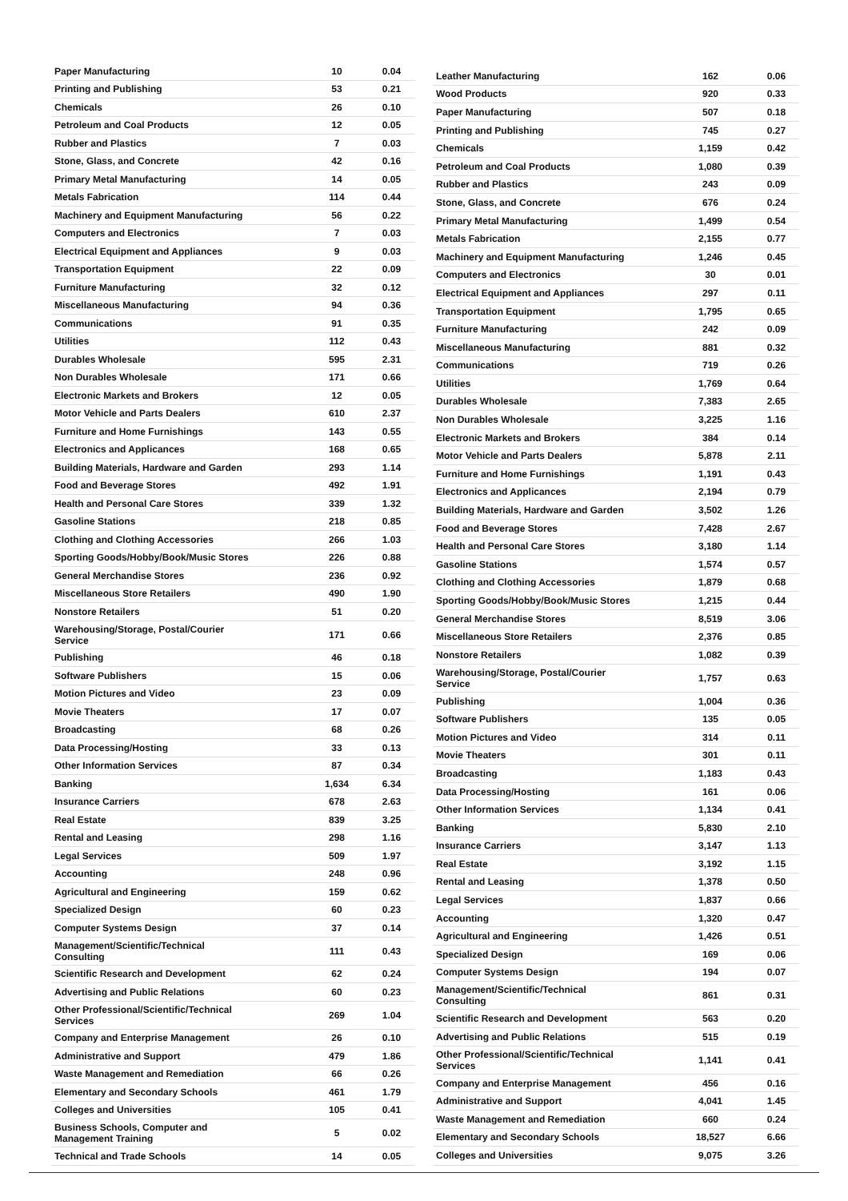| Paper Manufacturing | 10 | 0.04 |
| Printing and Publishing | 53 | 0.21 |
| Chemicals | 26 | 0.10 |
| Petroleum and Coal Products | 12 | 0.05 |
| Rubber and Plastics | 7 | 0.03 |
| Stone, Glass, and Concrete | 42 | 0.16 |
| Primary Metal Manufacturing | 14 | 0.05 |
| Metals Fabrication | 114 | 0.44 |
| Machinery and Equipment Manufacturing | 56 | 0.22 |
| Computers and Electronics | 7 | 0.03 |
| Electrical Equipment and Appliances | 9 | 0.03 |
| Transportation Equipment | 22 | 0.09 |
| Furniture Manufacturing | 32 | 0.12 |
| Miscellaneous Manufacturing | 94 | 0.36 |
| Communications | 91 | 0.35 |
| Utilities | 112 | 0.43 |
| Durables Wholesale | 595 | 2.31 |
| Non Durables Wholesale | 171 | 0.66 |
| Electronic Markets and Brokers | 12 | 0.05 |
| Motor Vehicle and Parts Dealers | 610 | 2.37 |
| Furniture and Home Furnishings | 143 | 0.55 |
| Electronics and Applicances | 168 | 0.65 |
| Building Materials, Hardware and Garden | 293 | 1.14 |
| Food and Beverage Stores | 492 | 1.91 |
| Health and Personal Care Stores | 339 | 1.32 |
| Gasoline Stations | 218 | 0.85 |
| Clothing and Clothing Accessories | 266 | 1.03 |
| Sporting Goods/Hobby/Book/Music Stores | 226 | 0.88 |
| General Merchandise Stores | 236 | 0.92 |
| Miscellaneous Store Retailers | 490 | 1.90 |
| Nonstore Retailers | 51 | 0.20 |
| Warehousing/Storage, Postal/Courier Service | 171 | 0.66 |
| Publishing | 46 | 0.18 |
| Software Publishers | 15 | 0.06 |
| Motion Pictures and Video | 23 | 0.09 |
| Movie Theaters | 17 | 0.07 |
| Broadcasting | 68 | 0.26 |
| Data Processing/Hosting | 33 | 0.13 |
| Other Information Services | 87 | 0.34 |
| Banking | 1,634 | 6.34 |
| Insurance Carriers | 678 | 2.63 |
| Real Estate | 839 | 3.25 |
| Rental and Leasing | 298 | 1.16 |
| Legal Services | 509 | 1.97 |
| Accounting | 248 | 0.96 |
| Agricultural and Engineering | 159 | 0.62 |
| Specialized Design | 60 | 0.23 |
| Computer Systems Design | 37 | 0.14 |
| Management/Scientific/Technical Consulting | 111 | 0.43 |
| Scientific Research and Development | 62 | 0.24 |
| Advertising and Public Relations | 60 | 0.23 |
| Other Professional/Scientific/Technical Services | 269 | 1.04 |
| Company and Enterprise Management | 26 | 0.10 |
| Administrative and Support | 479 | 1.86 |
| Waste Management and Remediation | 66 | 0.26 |
| Elementary and Secondary Schools | 461 | 1.79 |
| Colleges and Universities | 105 | 0.41 |
| Business Schools, Computer and Management Training | 5 | 0.02 |
| Technical and Trade Schools | 14 | 0.05 |
| Leather Manufacturing | 162 | 0.06 |
| Wood Products | 920 | 0.33 |
| Paper Manufacturing | 507 | 0.18 |
| Printing and Publishing | 745 | 0.27 |
| Chemicals | 1,159 | 0.42 |
| Petroleum and Coal Products | 1,080 | 0.39 |
| Rubber and Plastics | 243 | 0.09 |
| Stone, Glass, and Concrete | 676 | 0.24 |
| Primary Metal Manufacturing | 1,499 | 0.54 |
| Metals Fabrication | 2,155 | 0.77 |
| Machinery and Equipment Manufacturing | 1,246 | 0.45 |
| Computers and Electronics | 30 | 0.01 |
| Electrical Equipment and Appliances | 297 | 0.11 |
| Transportation Equipment | 1,795 | 0.65 |
| Furniture Manufacturing | 242 | 0.09 |
| Miscellaneous Manufacturing | 881 | 0.32 |
| Communications | 719 | 0.26 |
| Utilities | 1,769 | 0.64 |
| Durables Wholesale | 7,383 | 2.65 |
| Non Durables Wholesale | 3,225 | 1.16 |
| Electronic Markets and Brokers | 384 | 0.14 |
| Motor Vehicle and Parts Dealers | 5,878 | 2.11 |
| Furniture and Home Furnishings | 1,191 | 0.43 |
| Electronics and Applicances | 2,194 | 0.79 |
| Building Materials, Hardware and Garden | 3,502 | 1.26 |
| Food and Beverage Stores | 7,428 | 2.67 |
| Health and Personal Care Stores | 3,180 | 1.14 |
| Gasoline Stations | 1,574 | 0.57 |
| Clothing and Clothing Accessories | 1,879 | 0.68 |
| Sporting Goods/Hobby/Book/Music Stores | 1,215 | 0.44 |
| General Merchandise Stores | 8,519 | 3.06 |
| Miscellaneous Store Retailers | 2,376 | 0.85 |
| Nonstore Retailers | 1,082 | 0.39 |
| Warehousing/Storage, Postal/Courier Service | 1,757 | 0.63 |
| Publishing | 1,004 | 0.36 |
| Software Publishers | 135 | 0.05 |
| Motion Pictures and Video | 314 | 0.11 |
| Movie Theaters | 301 | 0.11 |
| Broadcasting | 1,183 | 0.43 |
| Data Processing/Hosting | 161 | 0.06 |
| Other Information Services | 1,134 | 0.41 |
| Banking | 5,830 | 2.10 |
| Insurance Carriers | 3,147 | 1.13 |
| Real Estate | 3,192 | 1.15 |
| Rental and Leasing | 1,378 | 0.50 |
| Legal Services | 1,837 | 0.66 |
| Accounting | 1,320 | 0.47 |
| Agricultural and Engineering | 1,426 | 0.51 |
| Specialized Design | 169 | 0.06 |
| Computer Systems Design | 194 | 0.07 |
| Management/Scientific/Technical Consulting | 861 | 0.31 |
| Scientific Research and Development | 563 | 0.20 |
| Advertising and Public Relations | 515 | 0.19 |
| Other Professional/Scientific/Technical Services | 1,141 | 0.41 |
| Company and Enterprise Management | 456 | 0.16 |
| Administrative and Support | 4,041 | 1.45 |
| Waste Management and Remediation | 660 | 0.24 |
| Elementary and Secondary Schools | 18,527 | 6.66 |
| Colleges and Universities | 9,075 | 3.26 |